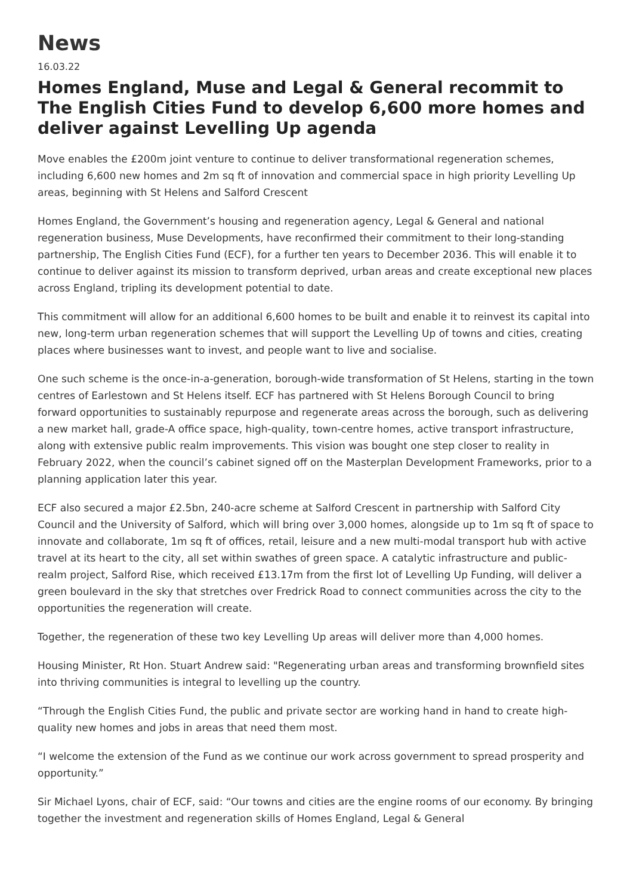News
16.03.22
Homes England, Muse and Legal & General recommit to The English Cities Fund to develop 6,600 more homes and deliver against Levelling Up agenda
Move enables the £200m joint venture to continue to deliver transformational regeneration schemes, including 6,600 new homes and 2m sq ft of innovation and commercial space in high priority Levelling Up areas, beginning with St Helens and Salford Crescent
Homes England, the Government’s housing and regeneration agency, Legal & General and national regeneration business, Muse Developments, have reconfirmed their commitment to their long-standing partnership, The English Cities Fund (ECF), for a further ten years to December 2036. This will enable it to continue to deliver against its mission to transform deprived, urban areas and create exceptional new places across England, tripling its development potential to date.
This commitment will allow for an additional 6,600 homes to be built and enable it to reinvest its capital into new, long-term urban regeneration schemes that will support the Levelling Up of towns and cities, creating places where businesses want to invest, and people want to live and socialise.
One such scheme is the once-in-a-generation, borough-wide transformation of St Helens, starting in the town centres of Earlestown and St Helens itself. ECF has partnered with St Helens Borough Council to bring forward opportunities to sustainably repurpose and regenerate areas across the borough, such as delivering a new market hall, grade-A office space, high-quality, town-centre homes, active transport infrastructure, along with extensive public realm improvements. This vision was bought one step closer to reality in February 2022, when the council’s cabinet signed off on the Masterplan Development Frameworks, prior to a planning application later this year.
ECF also secured a major £2.5bn, 240-acre scheme at Salford Crescent in partnership with Salford City Council and the University of Salford, which will bring over 3,000 homes, alongside up to 1m sq ft of space to innovate and collaborate, 1m sq ft of offices, retail, leisure and a new multi-modal transport hub with active travel at its heart to the city, all set within swathes of green space. A catalytic infrastructure and public-realm project, Salford Rise, which received £13.17m from the first lot of Levelling Up Funding, will deliver a green boulevard in the sky that stretches over Fredrick Road to connect communities across the city to the opportunities the regeneration will create.
Together, the regeneration of these two key Levelling Up areas will deliver more than 4,000 homes.
Housing Minister, Rt Hon. Stuart Andrew said: "Regenerating urban areas and transforming brownfield sites into thriving communities is integral to levelling up the country.
“Through the English Cities Fund, the public and private sector are working hand in hand to create high-quality new homes and jobs in areas that need them most.
“I welcome the extension of the Fund as we continue our work across government to spread prosperity and opportunity.”
Sir Michael Lyons, chair of ECF, said: “Our towns and cities are the engine rooms of our economy. By bringing together the investment and regeneration skills of Homes England, Legal & General